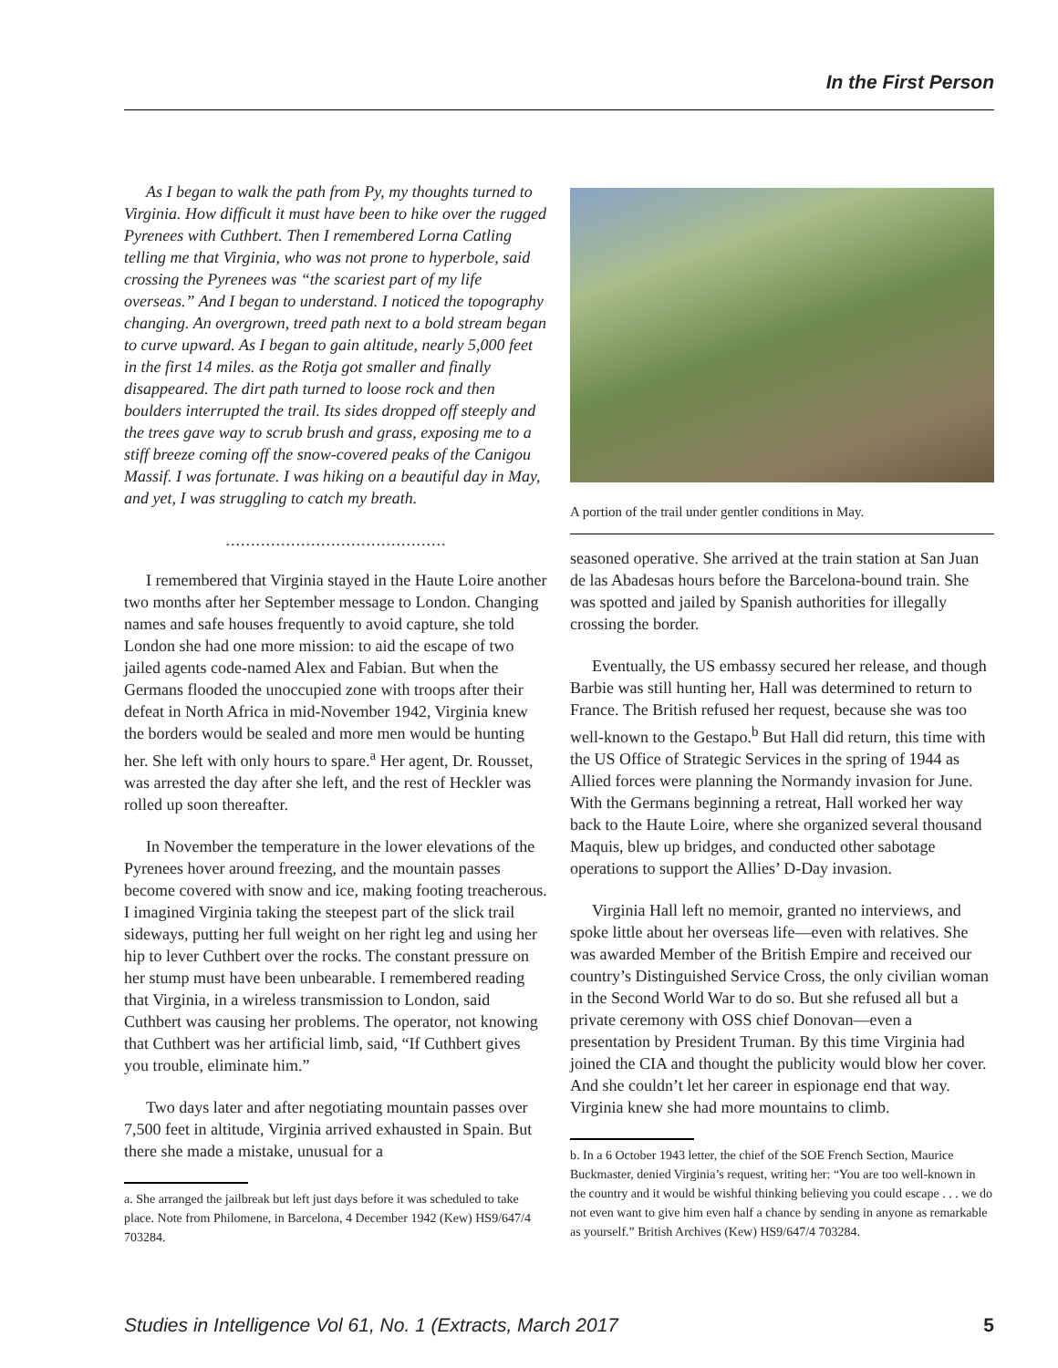In the First Person
As I began to walk the path from Py, my thoughts turned to Virginia. How difficult it must have been to hike over the rugged Pyrenees with Cuthbert. Then I remembered Lorna Catling telling me that Virginia, who was not prone to hyperbole, said crossing the Pyrenees was “the scariest part of my life overseas.” And I began to understand. I noticed the topography changing. An overgrown, treed path next to a bold stream began to curve upward. As I began to gain altitude, nearly 5,000 feet in the first 14 miles. as the Rotja got smaller and finally disappeared. The dirt path turned to loose rock and then boulders interrupted the trail. Its sides dropped off steeply and the trees gave way to scrub brush and grass, exposing me to a stiff breeze coming off the snow-covered peaks of the Canigou Massif. I was fortunate. I was hiking on a beautiful day in May, and yet, I was struggling to catch my breath.
............................................
I remembered that Virginia stayed in the Haute Loire another two months after her September message to London. Changing names and safe houses frequently to avoid capture, she told London she had one more mission: to aid the escape of two jailed agents code-named Alex and Fabian. But when the Germans flooded the unoccupied zone with troops after their defeat in North Africa in mid-November 1942, Virginia knew the borders would be sealed and more men would be hunting her. She left with only hours to spare.<sup>a</sup> Her agent, Dr. Rousset, was arrested the day after she left, and the rest of Heckler was rolled up soon thereafter.
In November the temperature in the lower elevations of the Pyrenees hover around freezing, and the mountain passes become covered with snow and ice, making footing treacherous. I imagined Virginia taking the steepest part of the slick trail sideways, putting her full weight on her right leg and using her hip to lever Cuthbert over the rocks. The constant pressure on her stump must have been unbearable. I remembered reading that Virginia, in a wireless transmission to London, said Cuthbert was causing her problems. The operator, not knowing that Cuthbert was her artificial limb, said, “If Cuthbert gives you trouble, eliminate him.”
Two days later and after negotiating mountain passes over 7,500 feet in altitude, Virginia arrived exhausted in Spain. But there she made a mistake, unusual for a
a. She arranged the jailbreak but left just days before it was scheduled to take place. Note from Philomene, in Barcelona, 4 December 1942 (Kew) HS9/647/4 703284.
A portion of the trail under gentler conditions in May.
seasoned operative. She arrived at the train station at San Juan de las Abadesas hours before the Barcelona-bound train. She was spotted and jailed by Spanish authorities for illegally crossing the border.
Eventually, the US embassy secured her release, and though Barbie was still hunting her, Hall was determined to return to France. The British refused her request, because she was too well-known to the Gestapo.<sup>b</sup> But Hall did return, this time with the US Office of Strategic Services in the spring of 1944 as Allied forces were planning the Normandy invasion for June. With the Germans beginning a retreat, Hall worked her way back to the Haute Loire, where she organized several thousand Maquis, blew up bridges, and conducted other sabotage operations to support the Allies’ D-Day invasion.
Virginia Hall left no memoir, granted no interviews, and spoke little about her overseas life—even with relatives. She was awarded Member of the British Empire and received our country’s Distinguished Service Cross, the only civilian woman in the Second World War to do so. But she refused all but a private ceremony with OSS chief Donovan—even a presentation by President Truman. By this time Virginia had joined the CIA and thought the publicity would blow her cover. And she couldn’t let her career in espionage end that way. Virginia knew she had more mountains to climb.
b. In a 6 October 1943 letter, the chief of the SOE French Section, Maurice Buckmaster, denied Virginia’s request, writing her: “You are too well-known in the country and it would be wishful thinking believing you could escape . . . we do not even want to give him even half a chance by sending in anyone as remarkable as yourself.” British Archives (Kew) HS9/647/4 703284.
Studies in Intelligence Vol 61, No. 1 (Extracts, March 2017 5